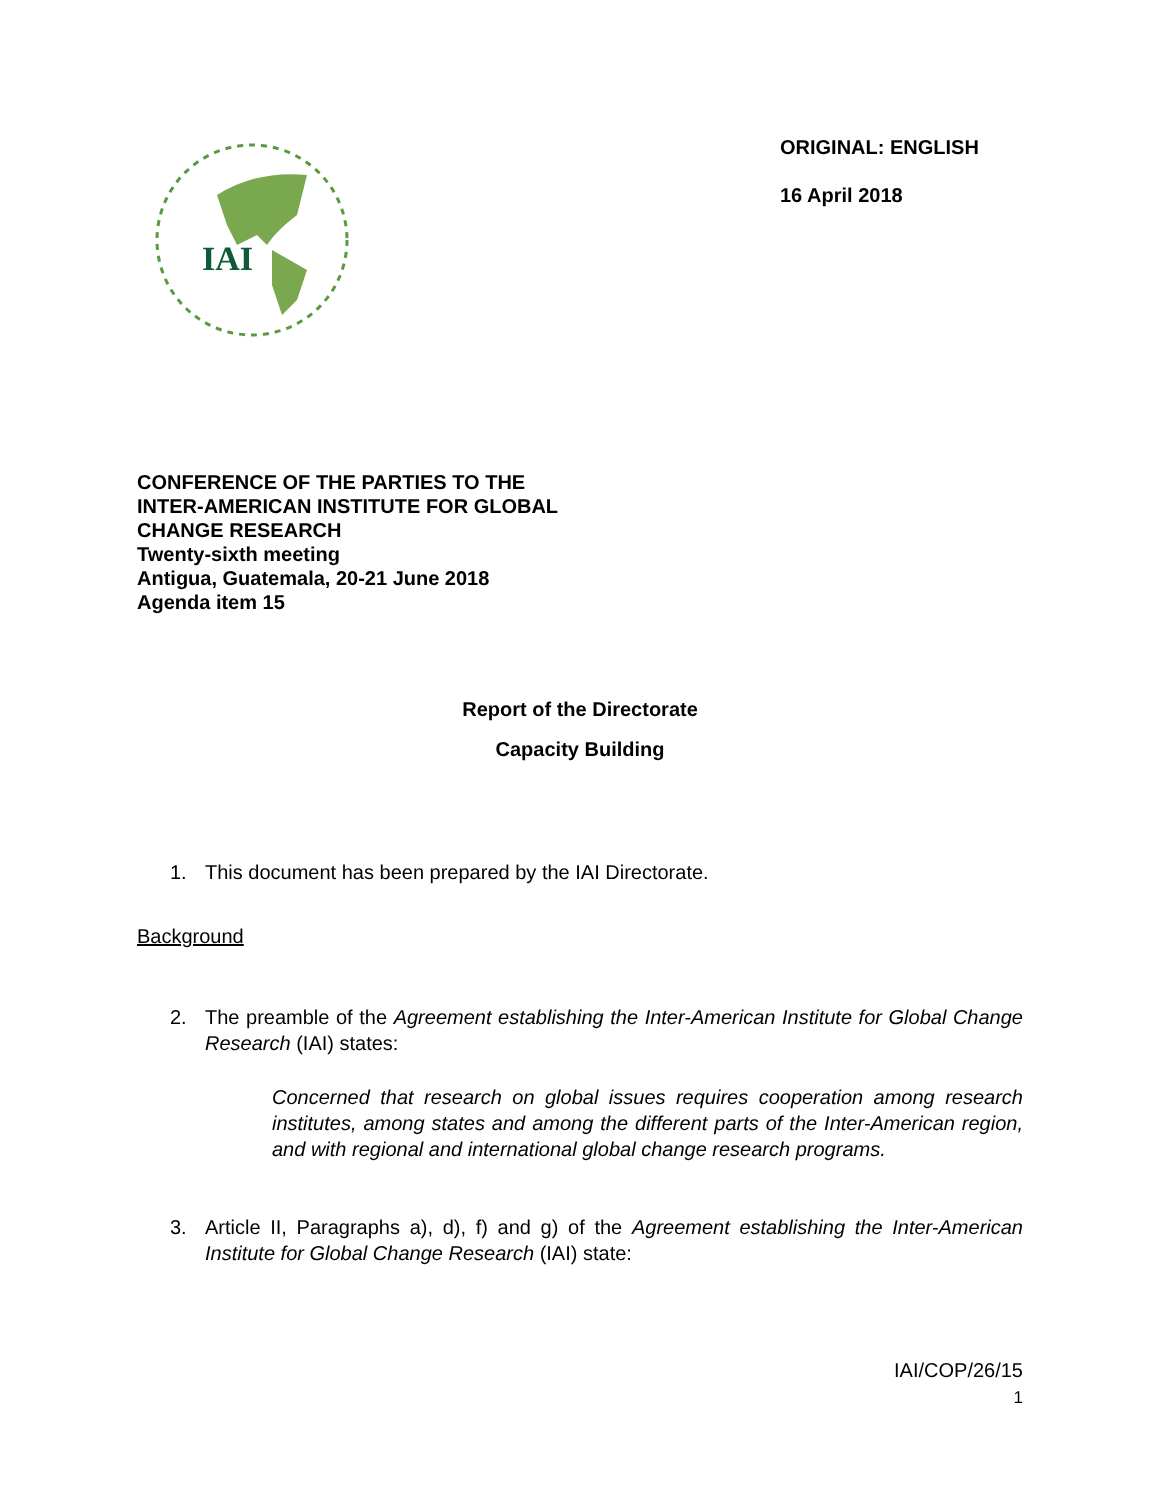IAI
ORIGINAL: ENGLISH
16 April 2018
CONFERENCE OF THE PARTIES TO THE
INTER-AMERICAN INSTITUTE FOR GLOBAL
CHANGE RESEARCH
Twenty-sixth meeting
Antigua, Guatemala, 20-21 June 2018
Agenda item 15
Report of the Directorate
Capacity Building
1. This document has been prepared by the IAI Directorate.
Background
2. The preamble of the Agreement establishing the Inter-American Institute for Global Change Research (IAI) states:
Concerned that research on global issues requires cooperation among research institutes, among states and among the different parts of the Inter-American region, and with regional and international global change research programs.
3. Article II, Paragraphs a), d), f) and g) of the Agreement establishing the Inter-American Institute for Global Change Research (IAI) state:
IAI/COP/26/15
1